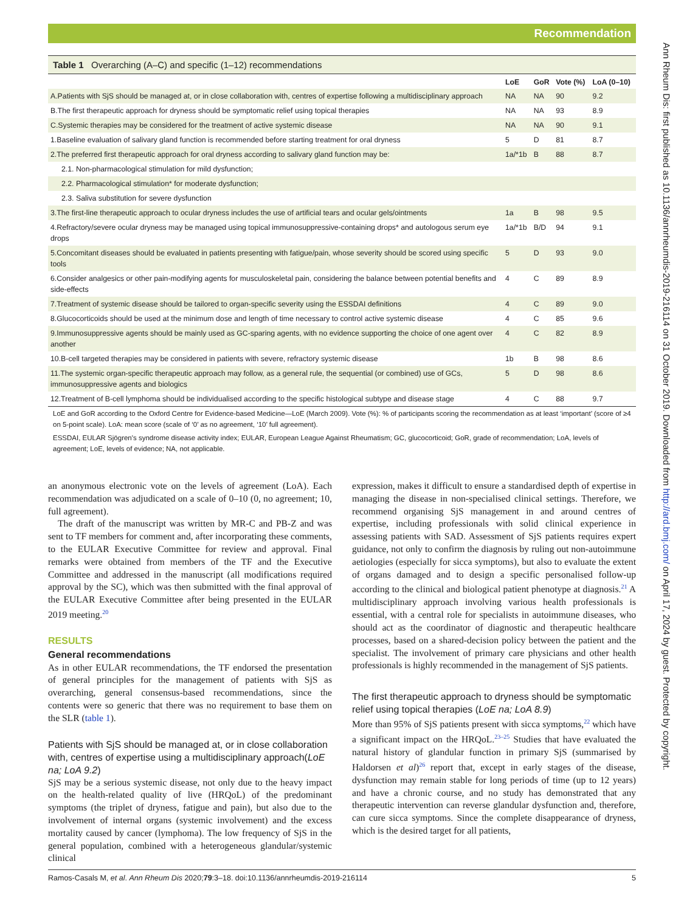Recommendation
Table 1 Overarching (A–C) and specific (1–12) recommendations
| | LoE | GoR | Vote (%) | LoA (0–10) |
| --- | --- | --- | --- | --- |
| A.Patients with SjS should be managed at, or in close collaboration with, centres of expertise following a multidisciplinary approach | NA | NA | 90 | 9.2 |
| B.The first therapeutic approach for dryness should be symptomatic relief using topical therapies | NA | NA | 93 | 8.9 |
| C.Systemic therapies may be considered for the treatment of active systemic disease | NA | NA | 90 | 9.1 |
| 1.Baseline evaluation of salivary gland function is recommended before starting treatment for oral dryness | 5 | D | 81 | 8.7 |
| 2.The preferred first therapeutic approach for oral dryness according to salivary gland function may be: | 1a/*1b | B | 88 | 8.7 |
| 2.1. Non-pharmacological stimulation for mild dysfunction; | | | | |
| 2.2. Pharmacological stimulation* for moderate dysfunction; | | | | |
| 2.3. Saliva substitution for severe dysfunction | | | | |
| 3.The first-line therapeutic approach to ocular dryness includes the use of artificial tears and ocular gels/ointments | 1a | B | 98 | 9.5 |
| 4.Refractory/severe ocular dryness may be managed using topical immunosuppressive-containing drops* and autologous serum eye drops | 1a/*1b | B/D | 94 | 9.1 |
| 5.Concomitant diseases should be evaluated in patients presenting with fatigue/pain, whose severity should be scored using specific tools | 5 | D | 93 | 9.0 |
| 6.Consider analgesics or other pain-modifying agents for musculoskeletal pain, considering the balance between potential benefits and side-effects | 4 | C | 89 | 8.9 |
| 7.Treatment of systemic disease should be tailored to organ-specific severity using the ESSDAI definitions | 4 | C | 89 | 9.0 |
| 8.Glucocorticoids should be used at the minimum dose and length of time necessary to control active systemic disease | 4 | C | 85 | 9.6 |
| 9.Immunosuppressive agents should be mainly used as GC-sparing agents, with no evidence supporting the choice of one agent over another | 4 | C | 82 | 8.9 |
| 10.B-cell targeted therapies may be considered in patients with severe, refractory systemic disease | 1b | B | 98 | 8.6 |
| 11.The systemic organ-specific therapeutic approach may follow, as a general rule, the sequential (or combined) use of GCs, immunosuppressive agents and biologics | 5 | D | 98 | 8.6 |
| 12.Treatment of B-cell lymphoma should be individualised according to the specific histological subtype and disease stage | 4 | C | 88 | 9.7 |
LoE and GoR according to the Oxford Centre for Evidence-based Medicine—LoE (March 2009). Vote (%): % of participants scoring the recommendation as at least ‘important’ (score of ≥4 on 5-point scale). LoA: mean score (scale of ‘0’ as no agreement, ‘10’ full agreement).
ESSDAI, EULAR Sjögren's syndrome disease activity index; EULAR, European League Against Rheumatism; GC, glucocorticoid; GoR, grade of recommendation; LoA, levels of agreement; LoE, levels of evidence; NA, not applicable.
an anonymous electronic vote on the levels of agreement (LoA). Each recommendation was adjudicated on a scale of 0–10 (0, no agreement; 10, full agreement).
The draft of the manuscript was written by MR-C and PB-Z and was sent to TF members for comment and, after incorporating these comments, to the EULAR Executive Committee for review and approval. Final remarks were obtained from members of the TF and the Executive Committee and addressed in the manuscript (all modifications required approval by the SC), which was then submitted with the final approval of the EULAR Executive Committee after being presented in the EULAR 2019 meeting.<sup>20</sup>
RESULTS
General recommendations
As in other EULAR recommendations, the TF endorsed the presentation of general principles for the management of patients with SjS as overarching, general consensus-based recommendations, since the contents were so generic that there was no requirement to base them on the SLR (table 1).
Patients with SjS should be managed at, or in close collaboration with, centres of expertise using a multidisciplinary approach(LoE na; LoA 9.2)
SjS may be a serious systemic disease, not only due to the heavy impact on the health-related quality of live (HRQoL) of the predominant symptoms (the triplet of dryness, fatigue and pain), but also due to the involvement of internal organs (systemic involvement) and the excess mortality caused by cancer (lymphoma). The low frequency of SjS in the general population, combined with a heterogeneous glandular/systemic clinical
expression, makes it difficult to ensure a standardised depth of expertise in managing the disease in non-specialised clinical settings. Therefore, we recommend organising SjS management in and around centres of expertise, including professionals with solid clinical experience in assessing patients with SAD. Assessment of SjS patients requires expert guidance, not only to confirm the diagnosis by ruling out non-autoimmune aetiologies (especially for sicca symptoms), but also to evaluate the extent of organs damaged and to design a specific personalised follow-up according to the clinical and biological patient phenotype at diagnosis.<sup>21</sup> A multidisciplinary approach involving various health professionals is essential, with a central role for specialists in autoimmune diseases, who should act as the coordinator of diagnostic and therapeutic healthcare processes, based on a shared-decision policy between the patient and the specialist. The involvement of primary care physicians and other health professionals is highly recommended in the management of SjS patients.
The first therapeutic approach to dryness should be symptomatic relief using topical therapies (LoE na; LoA 8.9)
More than 95% of SjS patients present with sicca symptoms,<sup>22</sup> which have a significant impact on the HRQoL.<sup>23–25</sup> Studies that have evaluated the natural history of glandular function in primary SjS (summarised by Haldorsen et al)<sup>26</sup> report that, except in early stages of the disease, dysfunction may remain stable for long periods of time (up to 12 years) and have a chronic course, and no study has demonstrated that any therapeutic intervention can reverse glandular dysfunction and, therefore, can cure sicca symptoms. Since the complete disappearance of dryness, which is the desired target for all patients,
Ramos-Casals M, et al. Ann Rheum Dis 2020;79:3–18. doi:10.1136/annrheumdis-2019-216114 5
Ann Rheum Dis: first published as 10.1136/annrheumdis-2019-216114 on 31 October 2019. Downloaded from http://ard.bmj.com/ on April 17, 2024 by guest. Protected by copyright.